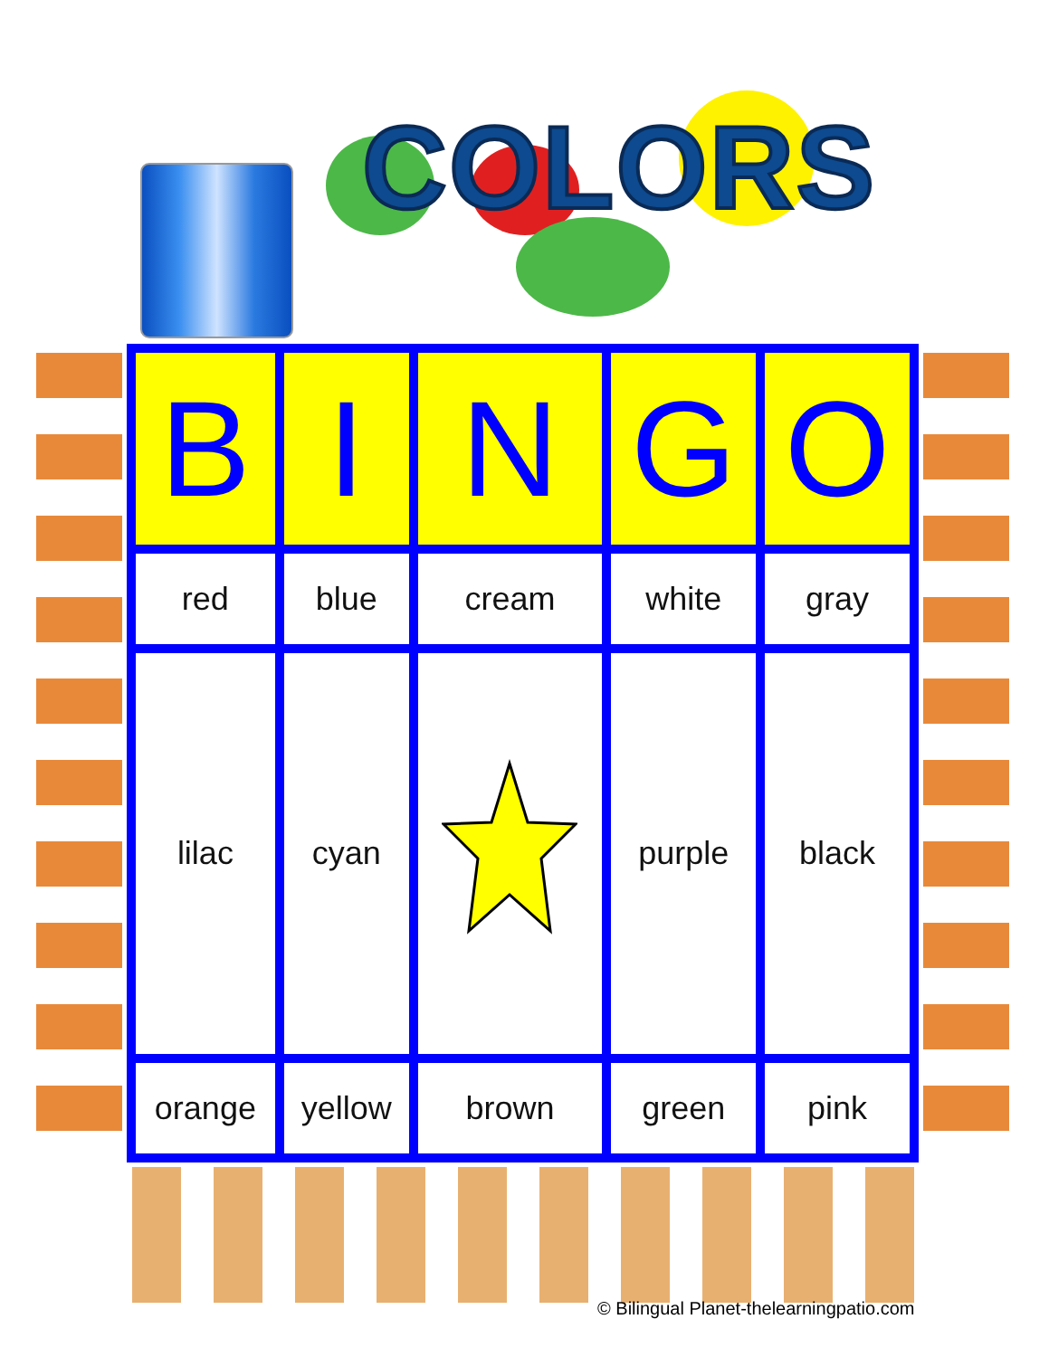COLORS
| B | I | N | G | O |
| --- | --- | --- | --- | --- |
| red | blue | cream | white | gray |
| lilac | cyan | | purple | black |
| orange | yellow | brown | green | pink |
© Bilingual Planet-thelearningpatio.com